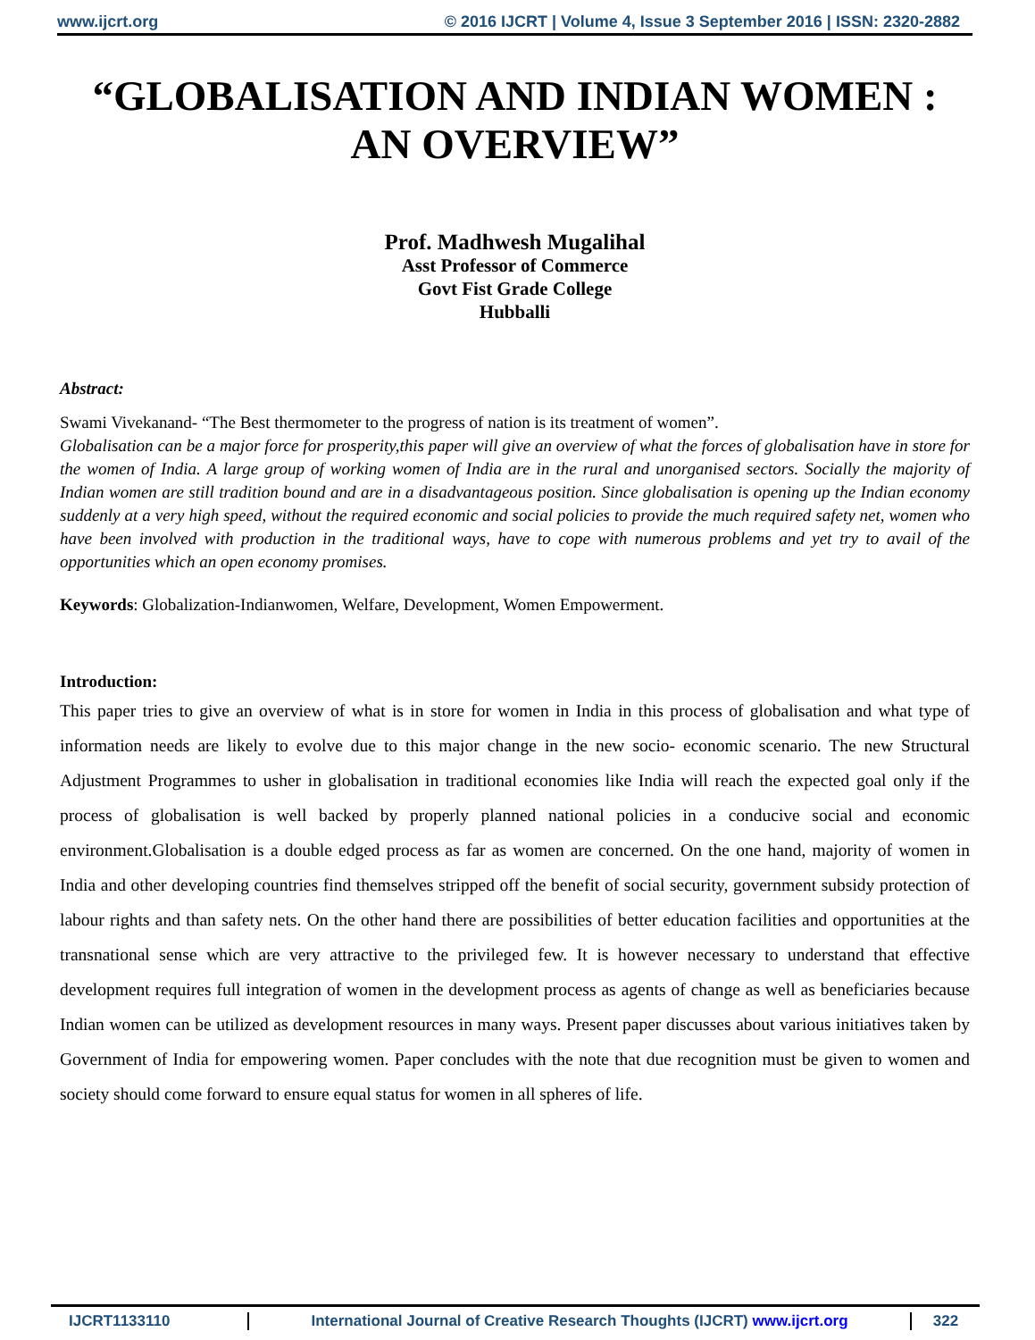www.ijcrt.org © 2016 IJCRT | Volume 4, Issue 3 September 2016 | ISSN: 2320-2882
“GLOBALISATION AND INDIAN WOMEN : AN OVERVIEW”
Prof. Madhwesh Mugalihal
Asst Professor of Commerce
Govt Fist Grade College
Hubballi
Abstract:
Swami Vivekanand- “The Best thermometer to the progress of nation is its treatment of women”.
Globalisation can be a major force for prosperity,this paper will give an overview of what the forces of globalisation have in store for the women of India. A large group of working women of India are in the rural and unorganised sectors. Socially the majority of Indian women are still tradition bound and are in a disadvantageous position. Since globalisation is opening up the Indian economy suddenly at a very high speed, without the required economic and social policies to provide the much required safety net, women who have been involved with production in the traditional ways, have to cope with numerous problems and yet try to avail of the opportunities which an open economy promises.
Keywords: Globalization-Indianwomen, Welfare, Development, Women Empowerment.
Introduction:
This paper tries to give an overview of what is in store for women in India in this process of globalisation and what type of information needs are likely to evolve due to this major change in the new socio- economic scenario. The new Structural Adjustment Programmes to usher in globalisation in traditional economies like India will reach the expected goal only if the process of globalisation is well backed by properly planned national policies in a conducive social and economic environment.Globalisation is a double edged process as far as women are concerned. On the one hand, majority of women in India and other developing countries find themselves stripped off the benefit of social security, government subsidy protection of labour rights and than safety nets. On the other hand there are possibilities of better education facilities and opportunities at the transnational sense which are very attractive to the privileged few. It is however necessary to understand that effective development requires full integration of women in the development process as agents of change as well as beneficiaries because Indian women can be utilized as development resources in many ways. Present paper discusses about various initiatives taken by Government of India for empowering women. Paper concludes with the note that due recognition must be given to women and society should come forward to ensure equal status for women in all spheres of life.
IJCRT1133110 International Journal of Creative Research Thoughts (IJCRT) www.ijcrt.org
322